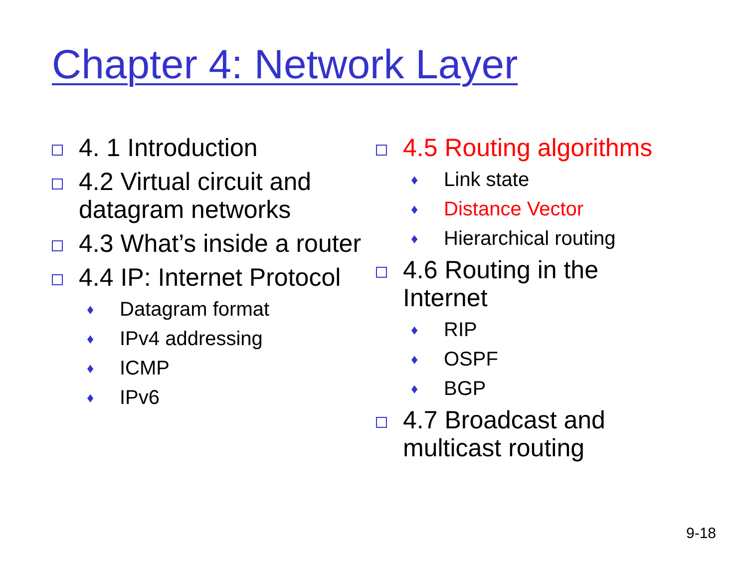Chapter 4: Network Layer
4. 1 Introduction
4.2 Virtual circuit and datagram networks
4.3 What’s inside a router
4.4 IP: Internet Protocol
♦
Datagram format
♦
IPv4 addressing
♦
ICMP
♦
IPv6
4.5 Routing algorithms
♦
Link state
♦
Distance Vector
♦
Hierarchical routing
4.6 Routing in the Internet
♦
RIP
♦
OSPF
♦
BGP
4.7 Broadcast and multicast routing
9-18